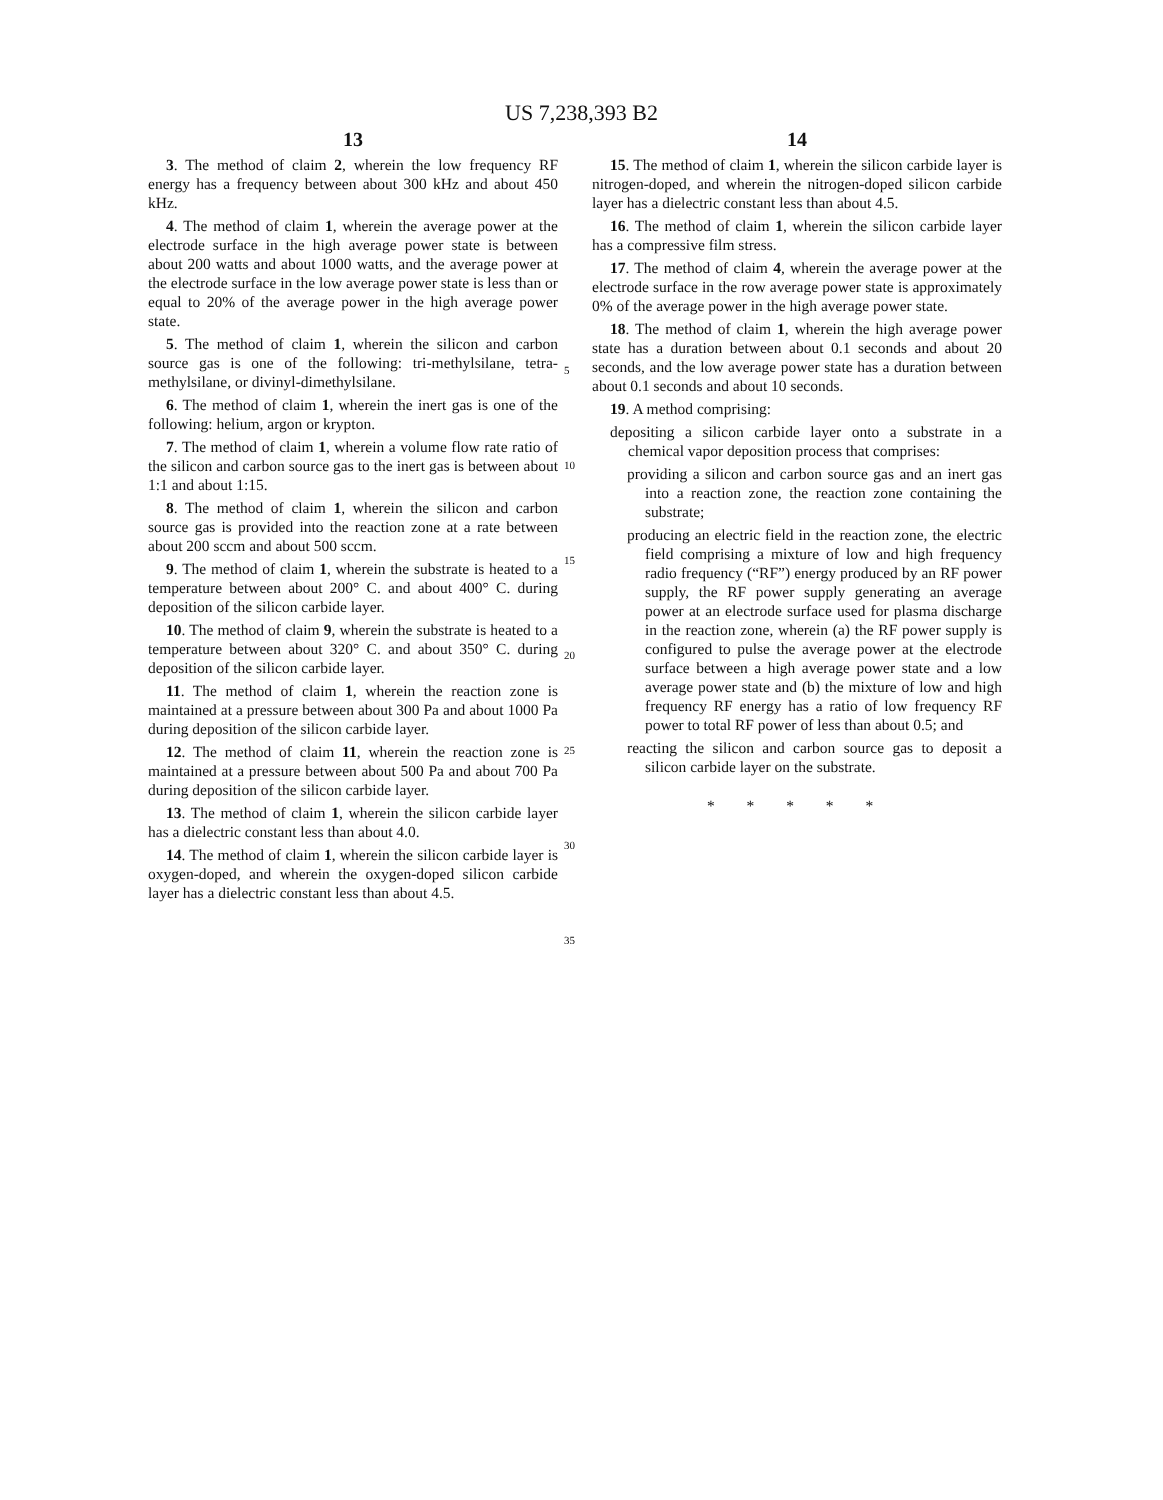US 7,238,393 B2
13
3. The method of claim 2, wherein the low frequency RF energy has a frequency between about 300 kHz and about 450 kHz.
4. The method of claim 1, wherein the average power at the electrode surface in the high average power state is between about 200 watts and about 1000 watts, and the average power at the electrode surface in the low average power state is less than or equal to 20% of the average power in the high average power state.
5. The method of claim 1, wherein the silicon and carbon source gas is one of the following: tri-methylsilane, tetra-methylsilane, or divinyl-dimethylsilane.
6. The method of claim 1, wherein the inert gas is one of the following: helium, argon or krypton.
7. The method of claim 1, wherein a volume flow rate ratio of the silicon and carbon source gas to the inert gas is between about 1:1 and about 1:15.
8. The method of claim 1, wherein the silicon and carbon source gas is provided into the reaction zone at a rate between about 200 sccm and about 500 sccm.
9. The method of claim 1, wherein the substrate is heated to a temperature between about 200° C. and about 400° C. during deposition of the silicon carbide layer.
10. The method of claim 9, wherein the substrate is heated to a temperature between about 320° C. and about 350° C. during deposition of the silicon carbide layer.
11. The method of claim 1, wherein the reaction zone is maintained at a pressure between about 300 Pa and about 1000 Pa during deposition of the silicon carbide layer.
12. The method of claim 11, wherein the reaction zone is maintained at a pressure between about 500 Pa and about 700 Pa during deposition of the silicon carbide layer.
13. The method of claim 1, wherein the silicon carbide layer has a dielectric constant less than about 4.0.
14. The method of claim 1, wherein the silicon carbide layer is oxygen-doped, and wherein the oxygen-doped silicon carbide layer has a dielectric constant less than about 4.5.
5
10
15
20
25
30
35
14
15. The method of claim 1, wherein the silicon carbide layer is nitrogen-doped, and wherein the nitrogen-doped silicon carbide layer has a dielectric constant less than about 4.5.
16. The method of claim 1, wherein the silicon carbide layer has a compressive film stress.
17. The method of claim 4, wherein the average power at the electrode surface in the row average power state is approximately 0% of the average power in the high average power state.
18. The method of claim 1, wherein the high average power state has a duration between about 0.1 seconds and about 20 seconds, and the low average power state has a duration between about 0.1 seconds and about 10 seconds.
19. A method comprising:
depositing a silicon carbide layer onto a substrate in a chemical vapor deposition process that comprises:
providing a silicon and carbon source gas and an inert gas into a reaction zone, the reaction zone containing the substrate;
producing an electric field in the reaction zone, the electric field comprising a mixture of low and high frequency radio frequency (“RF”) energy produced by an RF power supply, the RF power supply generating an average power at an electrode surface used for plasma discharge in the reaction zone, wherein (a) the RF power supply is configured to pulse the average power at the electrode surface between a high average power state and a low average power state and (b) the mixture of low and high frequency RF energy has a ratio of low frequency RF power to total RF power of less than about 0.5; and
reacting the silicon and carbon source gas to deposit a silicon carbide layer on the substrate.
* * * * *